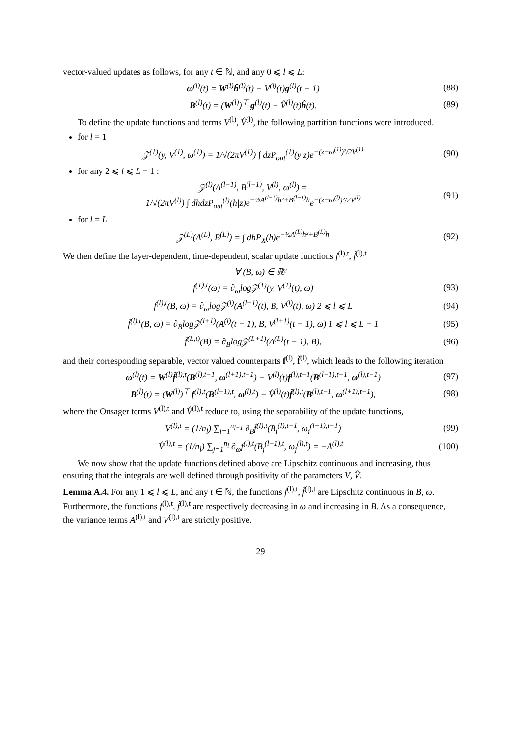vector-valued updates as follows, for any t ∈ ℕ, and any 0 ⩽ l ⩽ L:
ω<sup>(l)</sup>(t) = W<sup>(l)</sup>ĥ<sup>(l)</sup>(t) − V<sup>(l)</sup>(t)g<sup>(l)</sup>(t − 1) (88)
B<sup>(l)</sup>(t) = (W<sup>(l)</sup>)<sup>⊤</sup> g<sup>(l)</sup>(t) − V̂<sup>(l)</sup>(t)ĥ(t). (89)
To define the update functions and terms V<sup>(l)</sup>, V̂<sup>(l)</sup>, the following partition functions were introduced.
for l = 1
𝒵<sup>(1)</sup>(y, V<sup>(1)</sup>, ω<sup>(1)</sup>) = 1/√(2πV<sup>(1)</sup>) ∫ dzP<sub>out</sub><sup>(1)</sup>(y|z)e<sup>−(z−ω<sup>(1)</sup>)²/2V<sup>(1)</sup></sup> (90)
for any 2 ⩽ l ⩽ L − 1 :
𝒵<sup>(l)</sup>(A<sup>(l−1)</sup>, B<sup>(l−1)</sup>, V<sup>(l)</sup>, ω<sup>(l)</sup>) =
1/√(2πV<sup>(l)</sup>) ∫ dhdzP<sub>out</sub><sup>(l)</sup>(h|z)e<sup>−½A<sup>(l−1)</sup>h²+B<sup>(l−1)</sup>h</sup>e<sup>−(z−ω<sup>(l)</sup>)²/2V<sup>(l)</sup></sup> (91)
for l = L
𝒵<sup>(L)</sup>(A<sup>(L)</sup>, B<sup>(L)</sup>) = ∫ dhP<sub>X</sub>(h)e<sup>−½A<sup>(L)</sup>h²+B<sup>(L)</sup>h</sup> (92)
We then define the layer-dependent, time-dependent, scalar update functions f<sup>(l),t</sup>, f̃<sup>(l),t</sup>
∀ (B, ω) ∈ ℝ²
f<sup>(1),t</sup>(ω) = ∂<sub>ω</sub>log𝒵<sup>(1)</sup>(y, V<sup>(1)</sup>(t), ω) (93)
f<sup>(l),t</sup>(B, ω) = ∂<sub>ω</sub>log𝒵<sup>(l)</sup>(A<sup>(l−1)</sup>(t), B, V<sup>(l)</sup>(t), ω) 2 ⩽ l ⩽ L (94)
f̃<sup>(l),t</sup>(B, ω) = ∂<sub>B</sub>log𝒵<sup>(l+1)</sup>(A<sup>(l)</sup>(t − 1), B, V<sup>(l+1)</sup>(t − 1), ω) 1 ⩽ l ⩽ L − 1 (95)
f̃<sup>(L,t)</sup>(B) = ∂<sub>B</sub>log𝒵<sup>(L+1)</sup>(A<sup>(L)</sup>(t − 1), B), (96)
and their corresponding separable, vector valued counterparts f<sup>(l)</sup>, f̃<sup>(l)</sup>, which leads to the following iteration
ω<sup>(l)</sup>(t) = W<sup>(l)</sup>f̃<sup>(l),t</sup>(B<sup>(l),t−1</sup>, ω<sup>(l+1),t−1</sup>) − V<sup>(l)</sup>(t)f<sup>(l),t−1</sup>(B<sup>(l−1),t−1</sup>, ω<sup>(l),t−1</sup>) (97)
B<sup>(l)</sup>(t) = (W<sup>(l)</sup>)<sup>⊤</sup> f<sup>(l),t</sup>(B<sup>(l−1),t</sup>, ω<sup>(l),t</sup>) − V̂<sup>(l)</sup>(t)f̃<sup>(l),t</sup>(B<sup>(l),t−1</sup>, ω<sup>(l+1),t−1</sup>), (98)
where the Onsager terms V<sup>(l),t</sup> and V̂<sup>(l),t</sup> reduce to, using the separability of the update functions,
V<sup>(l),t</sup> = (1/n<sub>l</sub>) ∑<sub>i=1</sub><sup>n<sub>l−1</sub></sup> ∂<sub>B</sub>f̃<sup>(l),t</sup>(B<sub>i</sub><sup>(l),t−1</sup>, ω<sub>i</sub><sup>(l+1),t−1</sup>) (99)
V̂<sup>(l),t</sup> = (1/n<sub>l</sub>) ∑<sub>j=1</sub><sup>n<sub>l</sub></sup> ∂<sub>ω</sub>f<sup>(l),t</sup>(B<sub>j</sub><sup>(l−1),t</sup>, ω<sub>j</sub><sup>(l),t</sup>) = −A<sup>(l),t</sup> (100)
We now show that the update functions defined above are Lipschitz continuous and increasing, thus ensuring that the integrals are well defined through positivity of the parameters V, V̂.
Lemma A.4. For any 1 ⩽ l ⩽ L, and any t ∈ ℕ, the functions f<sup>(l),t</sup>, f̃<sup>(l),t</sup> are Lipschitz continuous in B, ω. Furthermore, the functions f<sup>(l),t</sup>, f̃<sup>(l),t</sup> are respectively decreasing in ω and increasing in B. As a consequence, the variance terms A<sup>(l),t</sup> and V<sup>(l),t</sup> are strictly positive.
29